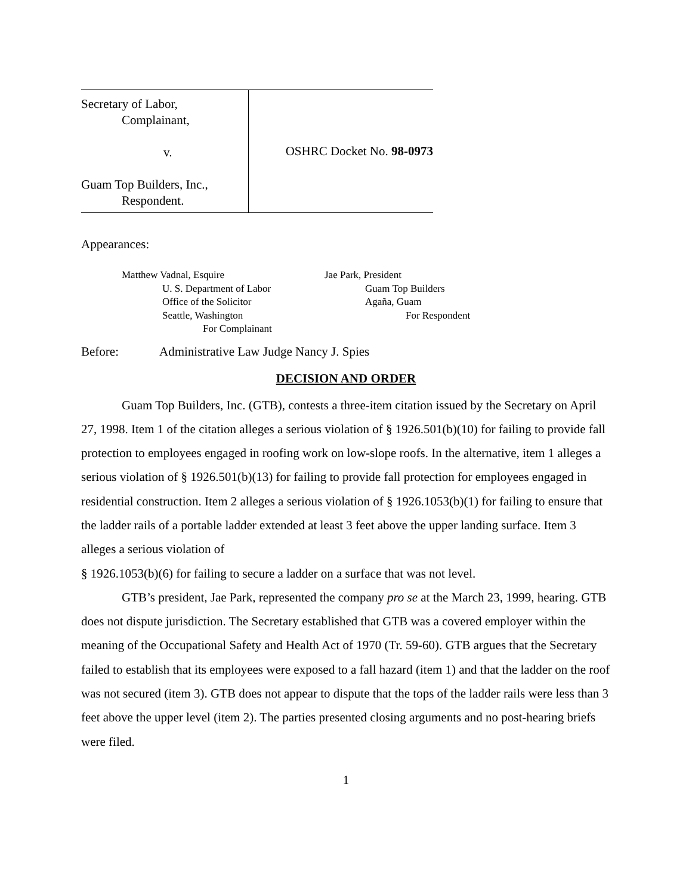Secretary of Labor,
Complainant,
v.
Guam Top Builders, Inc.,
Respondent.
OSHRC Docket No. 98-0973
Appearances:
Matthew Vadnal, Esquire
U. S. Department of Labor
Office of the Solicitor
Seattle, Washington
For Complainant
Jae Park, President
Guam Top Builders
Agaña, Guam
For Respondent
Before: Administrative Law Judge Nancy J. Spies
DECISION AND ORDER
Guam Top Builders, Inc. (GTB), contests a three-item citation issued by the Secretary on April 27, 1998. Item 1 of the citation alleges a serious violation of § 1926.501(b)(10) for failing to provide fall protection to employees engaged in roofing work on low-slope roofs. In the alternative, item 1 alleges a serious violation of § 1926.501(b)(13) for failing to provide fall protection for employees engaged in residential construction. Item 2 alleges a serious violation of § 1926.1053(b)(1) for failing to ensure that the ladder rails of a portable ladder extended at least 3 feet above the upper landing surface. Item 3 alleges a serious violation of
§ 1926.1053(b)(6) for failing to secure a ladder on a surface that was not level.
GTB’s president, Jae Park, represented the company pro se at the March 23, 1999, hearing. GTB does not dispute jurisdiction. The Secretary established that GTB was a covered employer within the meaning of the Occupational Safety and Health Act of 1970 (Tr. 59-60). GTB argues that the Secretary failed to establish that its employees were exposed to a fall hazard (item 1) and that the ladder on the roof was not secured (item 3). GTB does not appear to dispute that the tops of the ladder rails were less than 3 feet above the upper level (item 2). The parties presented closing arguments and no post-hearing briefs were filed.
1